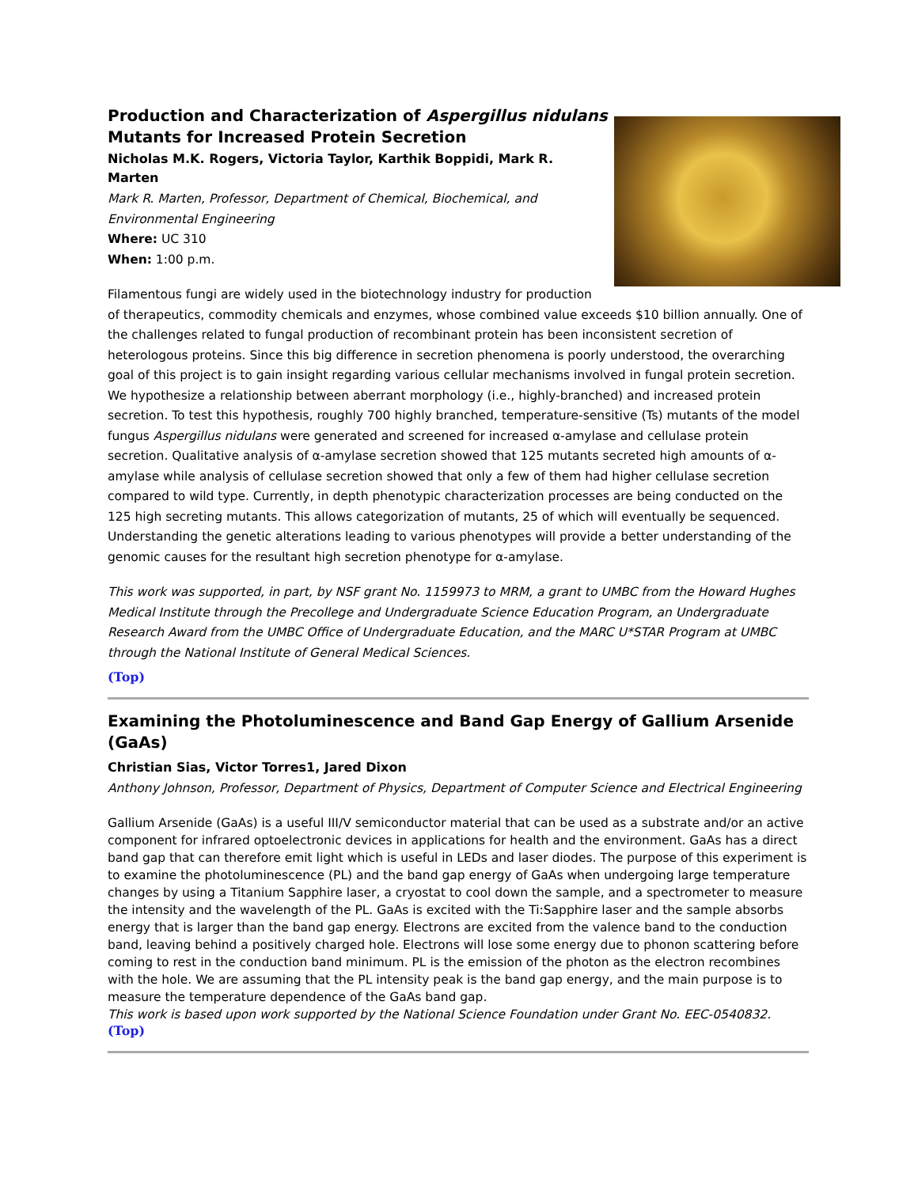Production and Characterization of Aspergillus nidulans
Mutants for Increased Protein Secretion
Nicholas M.K. Rogers, Victoria Taylor, Karthik Boppidi, Mark R. Marten
Mark R. Marten, Professor, Department of Chemical, Biochemical, and Environmental Engineering
Where: UC 310
When: 1:00 p.m.
Filamentous fungi are widely used in the biotechnology industry for production of therapeutics, commodity chemicals and enzymes, whose combined value exceeds $10 billion annually. One of the challenges related to fungal production of recombinant protein has been inconsistent secretion of heterologous proteins. Since this big difference in secretion phenomena is poorly understood, the overarching goal of this project is to gain insight regarding various cellular mechanisms involved in fungal protein secretion. We hypothesize a relationship between aberrant morphology (i.e., highly-branched) and increased protein secretion. To test this hypothesis, roughly 700 highly branched, temperature-sensitive (Ts) mutants of the model fungus Aspergillus nidulans were generated and screened for increased α-amylase and cellulase protein secretion. Qualitative analysis of α-amylase secretion showed that 125 mutants secreted high amounts of α-amylase while analysis of cellulase secretion showed that only a few of them had higher cellulase secretion compared to wild type. Currently, in depth phenotypic characterization processes are being conducted on the 125 high secreting mutants. This allows categorization of mutants, 25 of which will eventually be sequenced. Understanding the genetic alterations leading to various phenotypes will provide a better understanding of the genomic causes for the resultant high secretion phenotype for α-amylase.
This work was supported, in part, by NSF grant No. 1159973 to MRM, a grant to UMBC from the Howard Hughes Medical Institute through the Precollege and Undergraduate Science Education Program, an Undergraduate Research Award from the UMBC Office of Undergraduate Education, and the MARC U*STAR Program at UMBC through the National Institute of General Medical Sciences.
(Top)
Examining the Photoluminescence and Band Gap Energy of Gallium Arsenide (GaAs)
Christian Sias, Victor Torres1, Jared Dixon
Anthony Johnson, Professor, Department of Physics, Department of Computer Science and Electrical Engineering
Gallium Arsenide (GaAs) is a useful III/V semiconductor material that can be used as a substrate and/or an active component for infrared optoelectronic devices in applications for health and the environment. GaAs has a direct band gap that can therefore emit light which is useful in LEDs and laser diodes. The purpose of this experiment is to examine the photoluminescence (PL) and the band gap energy of GaAs when undergoing large temperature changes by using a Titanium Sapphire laser, a cryostat to cool down the sample, and a spectrometer to measure the intensity and the wavelength of the PL. GaAs is excited with the Ti:Sapphire laser and the sample absorbs energy that is larger than the band gap energy. Electrons are excited from the valence band to the conduction band, leaving behind a positively charged hole. Electrons will lose some energy due to phonon scattering before coming to rest in the conduction band minimum. PL is the emission of the photon as the electron recombines with the hole. We are assuming that the PL intensity peak is the band gap energy, and the main purpose is to measure the temperature dependence of the GaAs band gap.
This work is based upon work supported by the National Science Foundation under Grant No. EEC-0540832.
(Top)